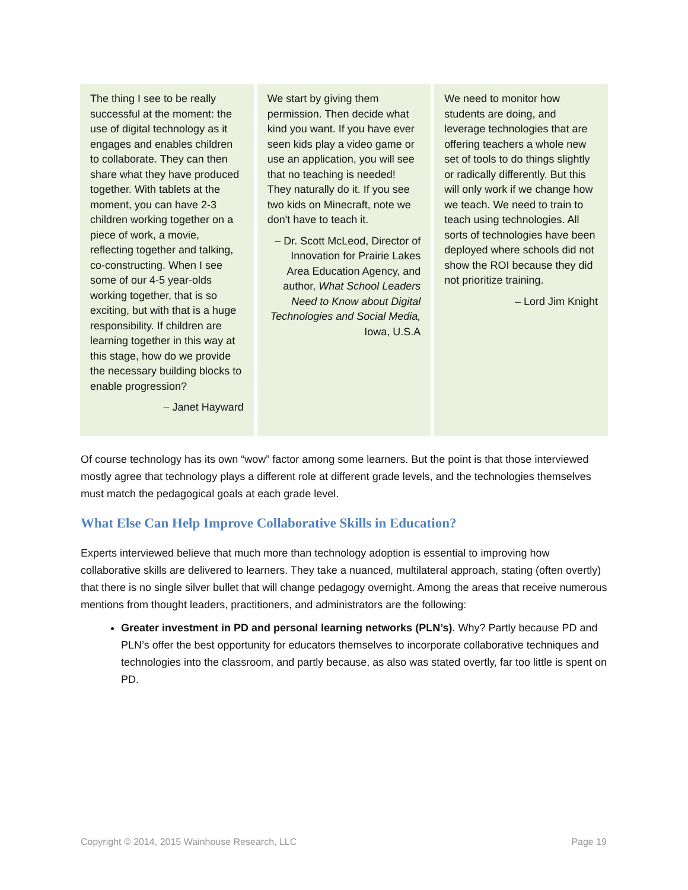The thing I see to be really successful at the moment: the use of digital technology as it engages and enables children to collaborate. They can then share what they have produced together. With tablets at the moment, you can have 2-3 children working together on a piece of work, a movie, reflecting together and talking, co-constructing. When I see some of our 4-5 year-olds working together, that is so exciting, but with that is a huge responsibility. If children are learning together in this way at this stage, how do we provide the necessary building blocks to enable progression?
– Janet Hayward
We start by giving them permission. Then decide what kind you want. If you have ever seen kids play a video game or use an application, you will see that no teaching is needed! They naturally do it. If you see two kids on Minecraft, note we don't have to teach it.
– Dr. Scott McLeod, Director of Innovation for Prairie Lakes Area Education Agency, and author, What School Leaders Need to Know about Digital Technologies and Social Media, Iowa, U.S.A
We need to monitor how students are doing, and leverage technologies that are offering teachers a whole new set of tools to do things slightly or radically differently. But this will only work if we change how we teach. We need to train to teach using technologies. All sorts of technologies have been deployed where schools did not show the ROI because they did not prioritize training.
– Lord Jim Knight
Of course technology has its own “wow” factor among some learners. But the point is that those interviewed mostly agree that technology plays a different role at different grade levels, and the technologies themselves must match the pedagogical goals at each grade level.
What Else Can Help Improve Collaborative Skills in Education?
Experts interviewed believe that much more than technology adoption is essential to improving how collaborative skills are delivered to learners. They take a nuanced, multilateral approach, stating (often overtly) that there is no single silver bullet that will change pedagogy overnight. Among the areas that receive numerous mentions from thought leaders, practitioners, and administrators are the following:
Greater investment in PD and personal learning networks (PLN’s). Why? Partly because PD and PLN’s offer the best opportunity for educators themselves to incorporate collaborative techniques and technologies into the classroom, and partly because, as also was stated overtly, far too little is spent on PD.
Copyright © 2014, 2015 Wainhouse Research, LLC Page 19